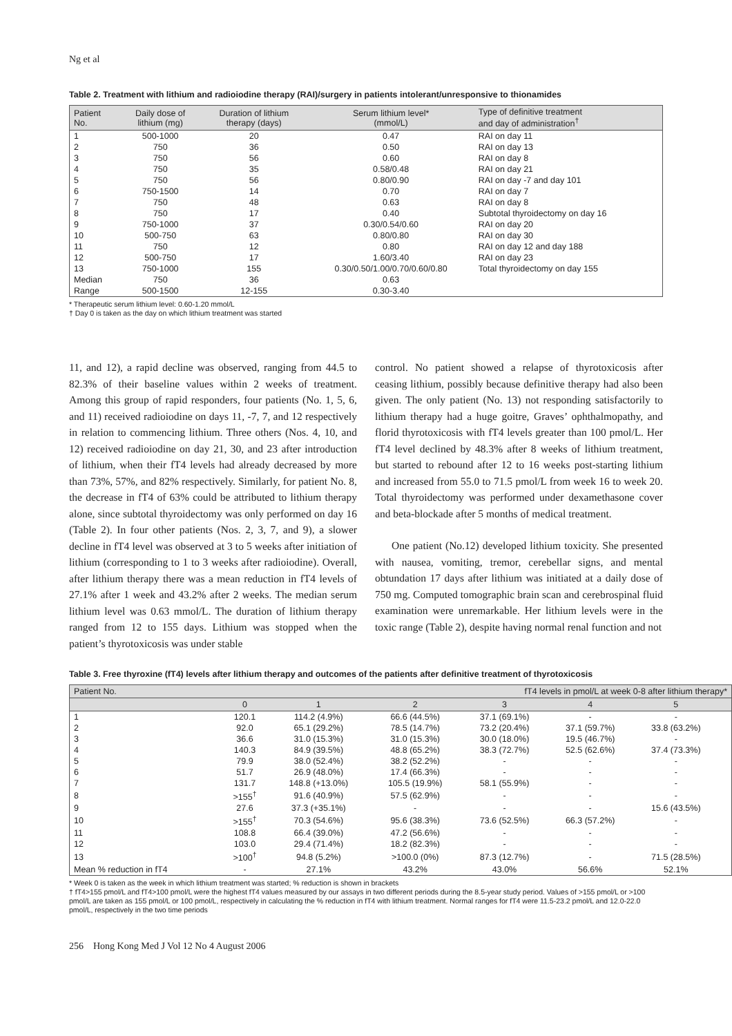Ng et al
Table 2. Treatment with lithium and radioiodine therapy (RAI)/surgery in patients intolerant/unresponsive to thionamides
| Patient No. | Daily dose of lithium (mg) | Duration of lithium therapy (days) | Serum lithium level* (mmol/L) | Type of definitive treatment and day of administration<sup>†</sup> |
| --- | --- | --- | --- | --- |
| 1 | 500-1000 | 20 | 0.47 | RAI on day 11 |
| 2 | 750 | 36 | 0.50 | RAI on day 13 |
| 3 | 750 | 56 | 0.60 | RAI on day 8 |
| 4 | 750 | 35 | 0.58/0.48 | RAI on day 21 |
| 5 | 750 | 56 | 0.80/0.90 | RAI on day -7 and day 101 |
| 6 | 750-1500 | 14 | 0.70 | RAI on day 7 |
| 7 | 750 | 48 | 0.63 | RAI on day 8 |
| 8 | 750 | 17 | 0.40 | Subtotal thyroidectomy on day 16 |
| 9 | 750-1000 | 37 | 0.30/0.54/0.60 | RAI on day 20 |
| 10 | 500-750 | 63 | 0.80/0.80 | RAI on day 30 |
| 11 | 750 | 12 | 0.80 | RAI on day 12 and day 188 |
| 12 | 500-750 | 17 | 1.60/3.40 | RAI on day 23 |
| 13 | 750-1000 | 155 | 0.30/0.50/1.00/0.70/0.60/0.80 | Total thyroidectomy on day 155 |
| Median | 750 | 36 | 0.63 | |
| Range | 500-1500 | 12-155 | 0.30-3.40 | |
* Therapeutic serum lithium level: 0.60-1.20 mmol/L
† Day 0 is taken as the day on which lithium treatment was started
11, and 12), a rapid decline was observed, ranging from 44.5 to 82.3% of their baseline values within 2 weeks of treatment. Among this group of rapid responders, four patients (No. 1, 5, 6, and 11) received radioiodine on days 11, -7, 7, and 12 respectively in relation to commencing lithium. Three others (Nos. 4, 10, and 12) received radioiodine on day 21, 30, and 23 after introduction of lithium, when their fT4 levels had already decreased by more than 73%, 57%, and 82% respectively. Similarly, for patient No. 8, the decrease in fT4 of 63% could be attributed to lithium therapy alone, since subtotal thyroidectomy was only performed on day 16 (Table 2). In four other patients (Nos. 2, 3, 7, and 9), a slower decline in fT4 level was observed at 3 to 5 weeks after initiation of lithium (corresponding to 1 to 3 weeks after radioiodine). Overall, after lithium therapy there was a mean reduction in fT4 levels of 27.1% after 1 week and 43.2% after 2 weeks. The median serum lithium level was 0.63 mmol/L. The duration of lithium therapy ranged from 12 to 155 days. Lithium was stopped when the patient’s thyrotoxicosis was under stable
control. No patient showed a relapse of thyrotoxicosis after ceasing lithium, possibly because definitive therapy had also been given. The only patient (No. 13) not responding satisfactorily to lithium therapy had a huge goitre, Graves’ ophthalmopathy, and florid thyrotoxicosis with fT4 levels greater than 100 pmol/L. Her fT4 level declined by 48.3% after 8 weeks of lithium treatment, but started to rebound after 12 to 16 weeks post-starting lithium and increased from 55.0 to 71.5 pmol/L from week 16 to week 20. Total thyroidectomy was performed under dexamethasone cover and beta-blockade after 5 months of medical treatment.
One patient (No.12) developed lithium toxicity. She presented with nausea, vomiting, tremor, cerebellar signs, and mental obtundation 17 days after lithium was initiated at a daily dose of 750 mg. Computed tomographic brain scan and cerebrospinal fluid examination were unremarkable. Her lithium levels were in the toxic range (Table 2), despite having normal renal function and not
Table 3. Free thyroxine (fT4) levels after lithium therapy and outcomes of the patients after definitive treatment of thyrotoxicosis
| Patient No. | fT4 levels in pmol/L at week 0-8 after lithium therapy* | | | | | | |
| --- | --- | --- | --- | --- | --- | --- | --- |
| | 0 | 1 | 2 | 3 | 4 | 5 | |
| 1 | 120.1 | 114.2 (4.9%) | 66.6 (44.5%) | 37.1 (69.1%) | - | - | |
| 2 | 92.0 | 65.1 (29.2%) | 78.5 (14.7%) | 73.2 (20.4%) | 37.1 (59.7%) | 33.8 (63.2%) | |
| 3 | 36.6 | 31.0 (15.3%) | 31.0 (15.3%) | 30.0 (18.0%) | 19.5 (46.7%) | - | |
| 4 | 140.3 | 84.9 (39.5%) | 48.8 (65.2%) | 38.3 (72.7%) | 52.5 (62.6%) | 37.4 (73.3%) | |
| 5 | 79.9 | 38.0 (52.4%) | 38.2 (52.2%) | - | - | - | |
| 6 | 51.7 | 26.9 (48.0%) | 17.4 (66.3%) | - | - | - | |
| 7 | 131.7 | 148.8 (+13.0%) | 105.5 (19.9%) | 58.1 (55.9%) | - | - | |
| 8 | >155<sup>†</sup> | 91.6 (40.9%) | 57.5 (62.9%) | - | - | - | |
| 9 | 27.6 | 37.3 (+35.1%) | - | - | - | 15.6 (43.5%) | |
| 10 | >155<sup>†</sup> | 70.3 (54.6%) | 95.6 (38.3%) | 73.6 (52.5%) | 66.3 (57.2%) | - | |
| 11 | 108.8 | 66.4 (39.0%) | 47.2 (56.6%) | - | - | - | |
| 12 | 103.0 | 29.4 (71.4%) | 18.2 (82.3%) | - | - | - | |
| 13 | >100<sup>†</sup> | 94.8 (5.2%) | >100.0 (0%) | 87.3 (12.7%) | - | 71.5 (28.5%) | |
| Mean % reduction in fT4 | - | 27.1% | 43.2% | 43.0% | 56.6% | 52.1% | |
* Week 0 is taken as the week in which lithium treatment was started; % reduction is shown in brackets
† fT4>155 pmol/L and fT4>100 pmol/L were the highest fT4 values measured by our assays in two different periods during the 8.5-year study period. Values of >155 pmol/L or >100 pmol/L are taken as 155 pmol/L or 100 pmol/L, respectively in calculating the % reduction in fT4 with lithium treatment. Normal ranges for fT4 were 11.5-23.2 pmol/L and 12.0-22.0 pmol/L, respectively in the two time periods
256 Hong Kong Med J Vol 12 No 4 August 2006